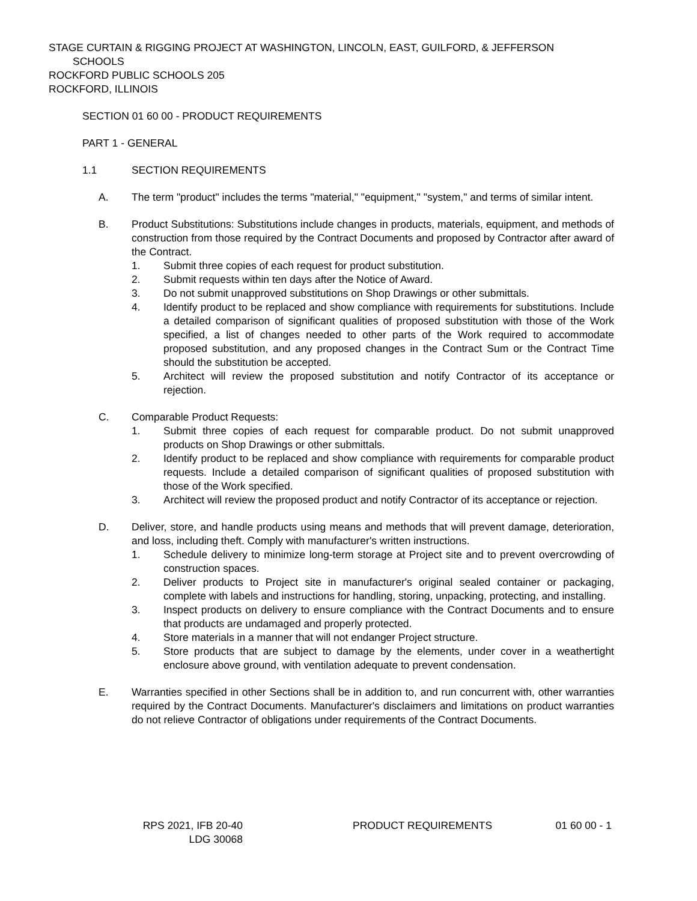STAGE CURTAIN & RIGGING PROJECT AT WASHINGTON, LINCOLN, EAST, GUILFORD, & JEFFERSON
SCHOOLS
ROCKFORD PUBLIC SCHOOLS 205
ROCKFORD, ILLINOIS
SECTION 01 60 00 - PRODUCT REQUIREMENTS
PART 1 - GENERAL
1.1 SECTION REQUIREMENTS
A. The term "product" includes the terms "material," "equipment," "system," and terms of similar intent.
B. Product Substitutions: Substitutions include changes in products, materials, equipment, and methods of construction from those required by the Contract Documents and proposed by Contractor after award of the Contract.
1. Submit three copies of each request for product substitution.
2. Submit requests within ten days after the Notice of Award.
3. Do not submit unapproved substitutions on Shop Drawings or other submittals.
4. Identify product to be replaced and show compliance with requirements for substitutions. Include a detailed comparison of significant qualities of proposed substitution with those of the Work specified, a list of changes needed to other parts of the Work required to accommodate proposed substitution, and any proposed changes in the Contract Sum or the Contract Time should the substitution be accepted.
5. Architect will review the proposed substitution and notify Contractor of its acceptance or rejection.
C. Comparable Product Requests:
1. Submit three copies of each request for comparable product. Do not submit unapproved products on Shop Drawings or other submittals.
2. Identify product to be replaced and show compliance with requirements for comparable product requests. Include a detailed comparison of significant qualities of proposed substitution with those of the Work specified.
3. Architect will review the proposed product and notify Contractor of its acceptance or rejection.
D. Deliver, store, and handle products using means and methods that will prevent damage, deterioration, and loss, including theft. Comply with manufacturer's written instructions.
1. Schedule delivery to minimize long-term storage at Project site and to prevent overcrowding of construction spaces.
2. Deliver products to Project site in manufacturer's original sealed container or packaging, complete with labels and instructions for handling, storing, unpacking, protecting, and installing.
3. Inspect products on delivery to ensure compliance with the Contract Documents and to ensure that products are undamaged and properly protected.
4. Store materials in a manner that will not endanger Project structure.
5. Store products that are subject to damage by the elements, under cover in a weathertight enclosure above ground, with ventilation adequate to prevent condensation.
E. Warranties specified in other Sections shall be in addition to, and run concurrent with, other warranties required by the Contract Documents. Manufacturer's disclaimers and limitations on product warranties do not relieve Contractor of obligations under requirements of the Contract Documents.
RPS 2021, IFB 20-40
LDG 30068
PRODUCT REQUIREMENTS 01 60 00 - 1